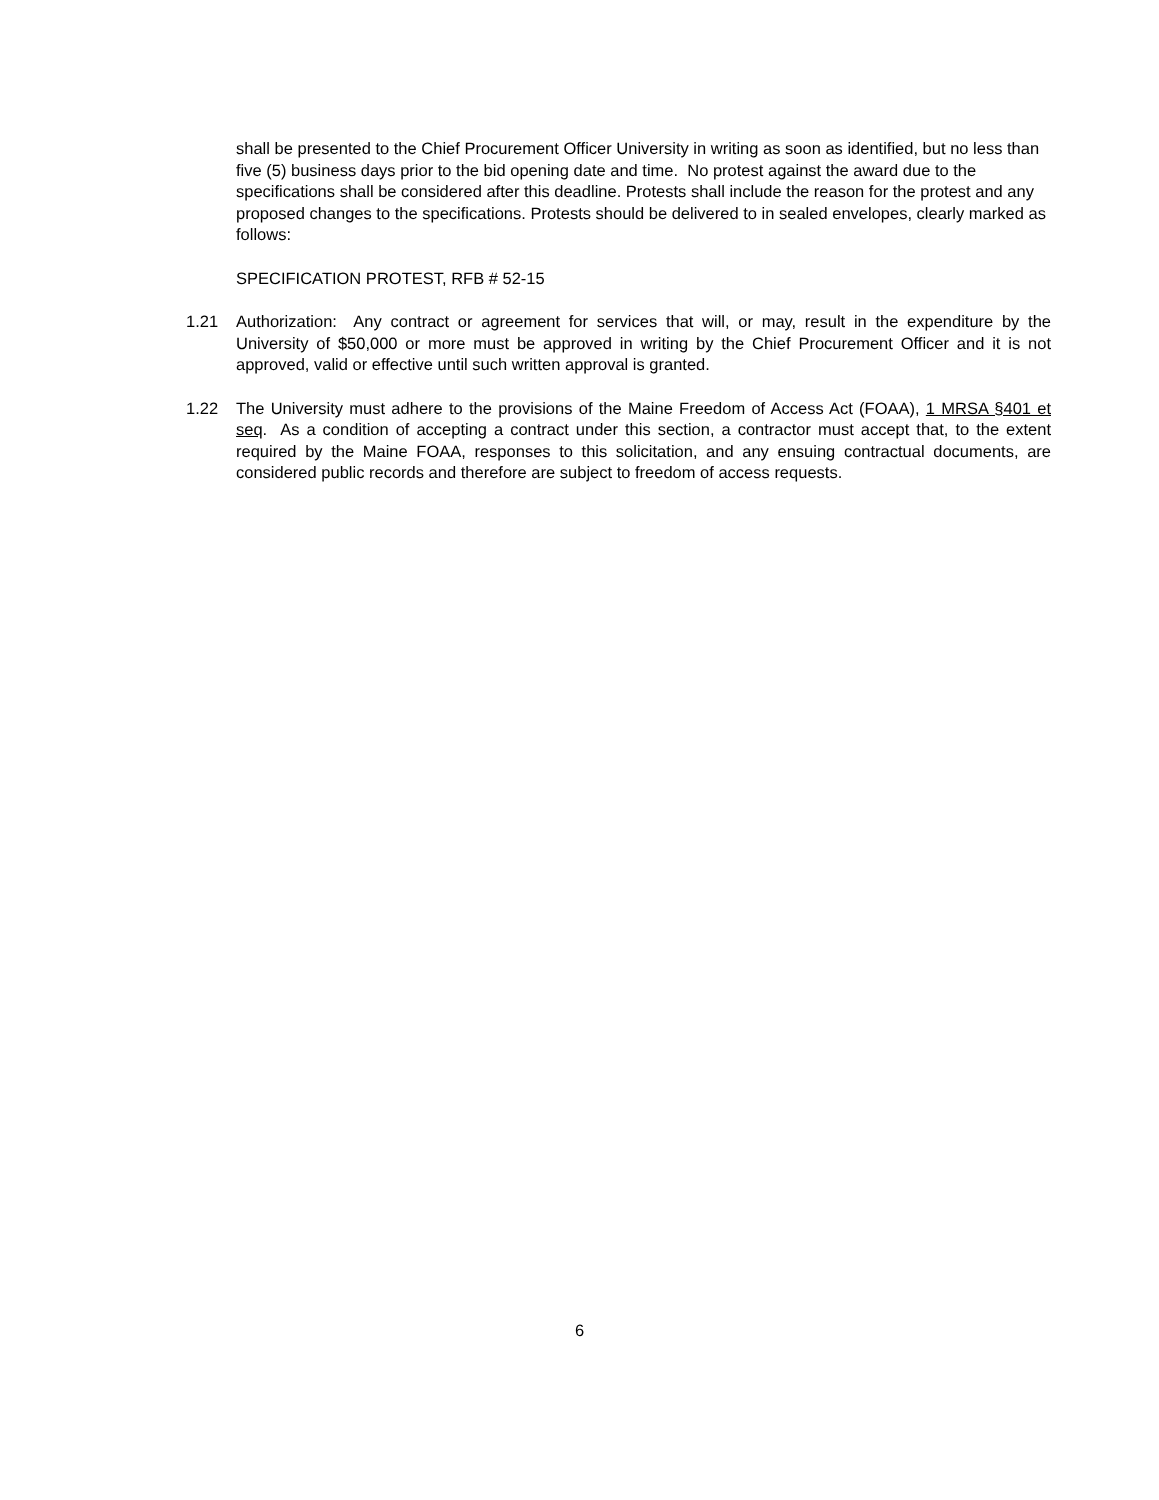shall be presented to the Chief Procurement Officer University in writing as soon as identified, but no less than five (5) business days prior to the bid opening date and time. No protest against the award due to the specifications shall be considered after this deadline. Protests shall include the reason for the protest and any proposed changes to the specifications. Protests should be delivered to in sealed envelopes, clearly marked as follows:
SPECIFICATION PROTEST, RFB # 52-15
1.21 Authorization: Any contract or agreement for services that will, or may, result in the expenditure by the University of $50,000 or more must be approved in writing by the Chief Procurement Officer and it is not approved, valid or effective until such written approval is granted.
1.22 The University must adhere to the provisions of the Maine Freedom of Access Act (FOAA), 1 MRSA §401 et seq. As a condition of accepting a contract under this section, a contractor must accept that, to the extent required by the Maine FOAA, responses to this solicitation, and any ensuing contractual documents, are considered public records and therefore are subject to freedom of access requests.
6